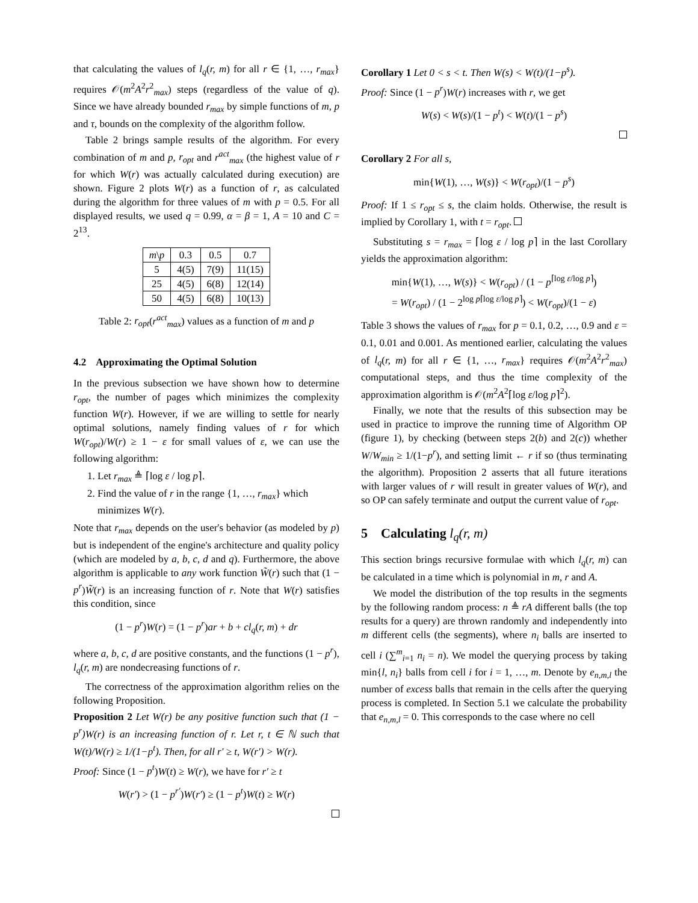that calculating the values of l<sub>q</sub>(r, m) for all r ∈ {1, …, r<sub>max</sub>} requires 𝒪(m<sup>2</sup>A<sup>2</sup>r<sup>2</sup><sub>max</sub>) steps (regardless of the value of q). Since we have already bounded r<sub>max</sub> by simple functions of m, p and τ, bounds on the complexity of the algorithm follow.
Table 2 brings sample results of the algorithm. For every combination of m and p, r<sub>opt</sub> and r<sup>act</sup><sub>max</sub> (the highest value of r for which W(r) was actually calculated during execution) are shown. Figure 2 plots W(r) as a function of r, as calculated during the algorithm for three values of m with p = 0.5. For all displayed results, we used q = 0.99, α = β = 1, A = 10 and C = 2<sup>13</sup>.
| m \ p | 0.3 | 0.5 | 0.7 |
| --- | --- | --- | --- |
| 5 | 4(5) | 7(9) | 11(15) |
| 25 | 4(5) | 6(8) | 12(14) |
| 50 | 4(5) | 6(8) | 10(13) |
Table 2: r<sub>opt</sub>(r<sup>act</sup><sub>max</sub>) values as a function of m and p
4.2 Approximating the Optimal Solution
In the previous subsection we have shown how to determine r<sub>opt</sub>, the number of pages which minimizes the complexity function W(r). However, if we are willing to settle for nearly optimal solutions, namely finding values of r for which W(r<sub>opt</sub>)/W(r) ≥ 1 − ε for small values of ε, we can use the following algorithm:
1. Let r<sub>max</sub> ≜ ⌈log ε / log p⌉.
2. Find the value of r in the range {1, …, r<sub>max</sub>} which minimizes W(r).
Note that r<sub>max</sub> depends on the user's behavior (as modeled by p) but is independent of the engine's architecture and quality policy (which are modeled by a, b, c, d and q). Furthermore, the above algorithm is applicable to any work function W̃(r) such that (1 − p<sup>r</sup>)W̃(r) is an increasing function of r. Note that W(r) satisfies this condition, since
(1 − p<sup>r</sup>)W(r) = (1 − p<sup>r</sup>)ar + b + cl<sub>q</sub>(r, m) + dr
where a, b, c, d are positive constants, and the functions (1 − p<sup>r</sup>), l<sub>q</sub>(r, m) are nondecreasing functions of r.
The correctness of the approximation algorithm relies on the following Proposition.
Proposition 2 Let W(r) be any positive function such that (1 − p<sup>r</sup>)W(r) is an increasing function of r. Let r, t ∈ ℕ such that W(t)/W(r) ≥ 1/(1−p<sup>t</sup>). Then, for all r′ ≥ t, W(r′) > W(r).
Proof: Since (1 − p<sup>t</sup>)W(t) ≥ W(r), we have for r′ ≥ t
W(r′) > (1 − p<sup>r′</sup>)W(r′) ≥ (1 − p<sup>t</sup>)W(t) ≥ W(r)
Corollary 1 Let 0 < s < t. Then W(s) < W(t)/(1−p<sup>s</sup>).
Proof: Since (1 − p<sup>r</sup>)W(r) increases with r, we get
W(s) < W(s)/(1 − p<sup>t</sup>) < W(t)/(1 − p<sup>s</sup>)
Corollary 2 For all s,
min{W(1), …, W(s)} < W(r<sub>opt</sub>)/(1 − p<sup>s</sup>)
Proof: If 1 ≤ r<sub>opt</sub> ≤ s, the claim holds. Otherwise, the result is implied by Corollary 1, with t = r<sub>opt</sub>.
Substituting s = r<sub>max</sub> = ⌈log ε / log p⌉ in the last Corollary yields the approximation algorithm:
min{W(1), …, W(s)} < W(r<sub>opt</sub>) / (1 − p<sup>⌈log ε/log p⌉</sup>)
= W(r<sub>opt</sub>) / (1 − 2<sup>log p⌈log ε/log p⌉</sup>) < W(r<sub>opt</sub>)/(1 − ε)
Table 3 shows the values of r<sub>max</sub> for p = 0.1, 0.2, …, 0.9 and ε = 0.1, 0.01 and 0.001. As mentioned earlier, calculating the values of l<sub>q</sub>(r, m) for all r ∈ {1, …, r<sub>max</sub>} requires 𝒪(m<sup>2</sup>A<sup>2</sup>r<sup>2</sup><sub>max</sub>) computational steps, and thus the time complexity of the approximation algorithm is 𝒪(m<sup>2</sup>A<sup>2</sup>⌈log ε/log p⌉<sup>2</sup>).
Finally, we note that the results of this subsection may be used in practice to improve the running time of Algorithm OP (figure 1), by checking (between steps 2(b) and 2(c)) whether W/W<sub>min</sub> ≥ 1/(1−p<sup>r</sup>), and setting limit ← r if so (thus terminating the algorithm). Proposition 2 asserts that all future iterations with larger values of r will result in greater values of W(r), and so OP can safely terminate and output the current value of r<sub>opt</sub>.
5 Calculating l<sub>q</sub>(r, m)
This section brings recursive formulae with which l<sub>q</sub>(r, m) can be calculated in a time which is polynomial in m, r and A.
We model the distribution of the top results in the segments by the following random process: n ≜ rA different balls (the top results for a query) are thrown randomly and independently into m different cells (the segments), where n<sub>i</sub> balls are inserted to cell i (∑<sup>m</sup><sub>i=1</sub> n<sub>i</sub> = n). We model the querying process by taking min{l, n<sub>i</sub>} balls from cell i for i = 1, …, m. Denote by e<sub>n,m,l</sub> the number of excess balls that remain in the cells after the querying process is completed. In Section 5.1 we calculate the probability that e<sub>n,m,l</sub> = 0. This corresponds to the case where no cell